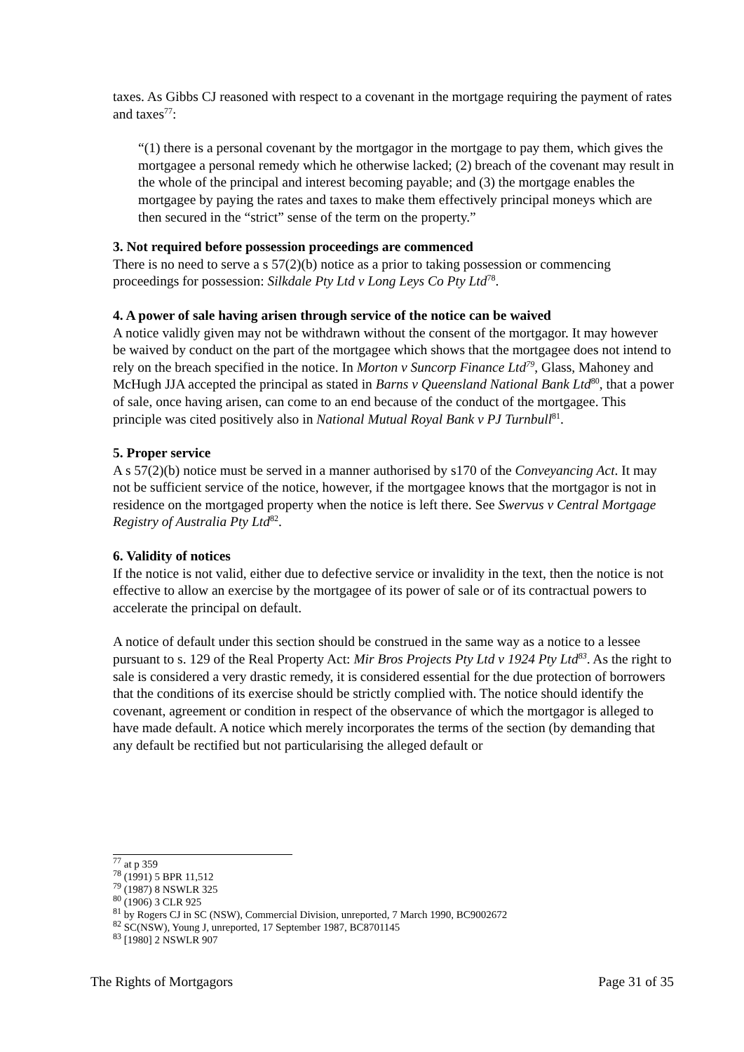taxes. As Gibbs CJ reasoned with respect to a covenant in the mortgage requiring the payment of rates and taxes<sup>77</sup>:
“(1) there is a personal covenant by the mortgagor in the mortgage to pay them, which gives the mortgagee a personal remedy which he otherwise lacked; (2) breach of the covenant may result in the whole of the principal and interest becoming payable; and (3) the mortgage enables the mortgagee by paying the rates and taxes to make them effectively principal moneys which are then secured in the “strict” sense of the term on the property.”
3. Not required before possession proceedings are commenced
There is no need to serve a s 57(2)(b) notice as a prior to taking possession or commencing proceedings for possession: Silkdale Pty Ltd v Long Leys Co Pty Ltd<sup>78</sup>.
4. A power of sale having arisen through service of the notice can be waived
A notice validly given may not be withdrawn without the consent of the mortgagor. It may however be waived by conduct on the part of the mortgagee which shows that the mortgagee does not intend to rely on the breach specified in the notice. In Morton v Suncorp Finance Ltd<sup>79</sup>, Glass, Mahoney and McHugh JJA accepted the principal as stated in Barns v Queensland National Bank Ltd<sup>80</sup>, that a power of sale, once having arisen, can come to an end because of the conduct of the mortgagee. This principle was cited positively also in National Mutual Royal Bank v PJ Turnbull<sup>81</sup>.
5. Proper service
A s 57(2)(b) notice must be served in a manner authorised by s170 of the Conveyancing Act. It may not be sufficient service of the notice, however, if the mortgagee knows that the mortgagor is not in residence on the mortgaged property when the notice is left there. See Swervus v Central Mortgage Registry of Australia Pty Ltd<sup>82</sup>.
6. Validity of notices
If the notice is not valid, either due to defective service or invalidity in the text, then the notice is not effective to allow an exercise by the mortgagee of its power of sale or of its contractual powers to accelerate the principal on default.
A notice of default under this section should be construed in the same way as a notice to a lessee pursuant to s. 129 of the Real Property Act: Mir Bros Projects Pty Ltd v 1924 Pty Ltd<sup>83</sup>. As the right to sale is considered a very drastic remedy, it is considered essential for the due protection of borrowers that the conditions of its exercise should be strictly complied with. The notice should identify the covenant, agreement or condition in respect of the observance of which the mortgagor is alleged to have made default. A notice which merely incorporates the terms of the section (by demanding that any default be rectified but not particularising the alleged default or
<sup>77</sup> at p 359
<sup>78</sup> (1991) 5 BPR 11,512
<sup>79</sup> (1987) 8 NSWLR 325
<sup>80</sup> (1906) 3 CLR 925
<sup>81</sup> by Rogers CJ in SC (NSW), Commercial Division, unreported, 7 March 1990, BC9002672
<sup>82</sup> SC(NSW), Young J, unreported, 17 September 1987, BC8701145
<sup>83</sup> [1980] 2 NSWLR 907
The Rights of Mortgagors Page 31 of 35